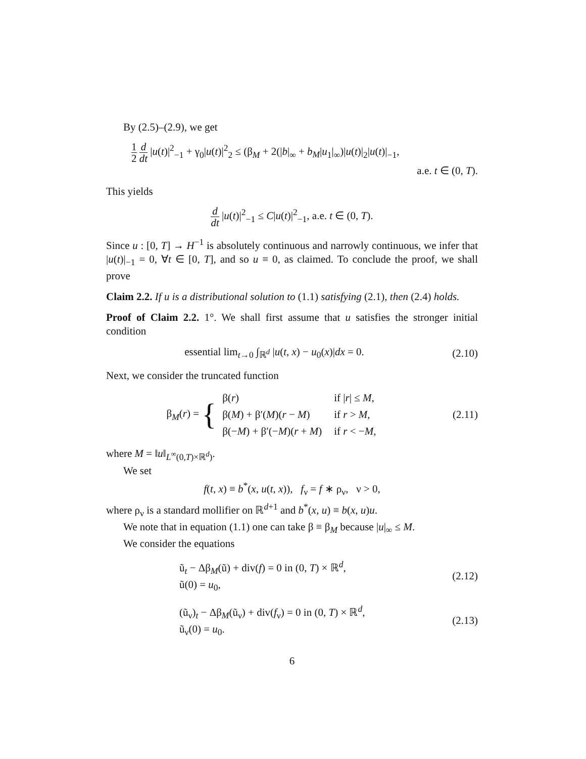By (2.5)–(2.9), we get
1 2 d dt |u(t)|<sup>2</sup><sub>−1</sub> + γ<sub>0</sub>|u(t)|<sup>2</sup><sub>2</sub> ≤ (β<sub>M</sub> + 2(|b|<sub>∞</sub> + b<sub>M</sub>|u<sub>1</sub>|<sub>∞</sub>)|u(t)|<sub>2</sub>|u(t)|<sub>−1</sub>,
a.e. t ∈ (0, T).
This yields
d dt |u(t)|<sup>2</sup><sub>−1</sub> ≤ C|u(t)|<sup>2</sup><sub>−1</sub>, a.e. t ∈ (0, T).
Since u : [0, T] → H<sup>−1</sup> is absolutely continuous and narrowly continuous, we infer that |u(t)|<sub>−1</sub> = 0, ∀t ∈ [0, T], and so u ≡ 0, as claimed. To conclude the proof, we shall prove
Claim 2.2. If u is a distributional solution to (1.1) satisfying (2.1), then (2.4) holds.
Proof of Claim 2.2. 1°. We shall first assume that u satisfies the stronger initial condition
essential lim<sub>t→0</sub> ∫<sub>ℝ<sup>d</sup></sub> |u(t, x) − u<sub>0</sub>(x)|dx = 0.
(2.10)
Next, we consider the truncated function
β<sub>M</sub>(r) = {
| β( r ) | if / r / ≤ M , |
| β( M ) + β′( M )( r − M ) | if r > M , |
| β(− M ) + β′(− M )( r + M ) | if r < − M , |
(2.11)
where M = ‖u‖<sub>L<sup>∞</sup>(0,T)×ℝ<sup>d</sup>)</sub>.
We set
f(t, x) ≡ b<sup>*</sup>(x, u(t, x)), f<sub>ν</sub> = f ∗ ρ<sub>ν</sub>, ν > 0,
where ρ<sub>ν</sub> is a standard mollifier on ℝ<sup>d+1</sup> and b<sup>*</sup>(x, u) ≡ b(x, u)u.
We note that in equation (1.1) one can take β ≡ β<sub>M</sub> because |u|<sub>∞</sub> ≤ M.
We consider the equations
ũ<sub>t</sub> − Δβ<sub>M</sub>(ũ) + div(f) = 0 in (0, T) × ℝ<sup>d</sup>,
ũ(0) = u<sub>0</sub>,
(2.12)
(ũ<sub>ν</sub>)<sub>t</sub> − Δβ<sub>M</sub>(ũ<sub>ν</sub>) + div(f<sub>ν</sub>) = 0 in (0, T) × ℝ<sup>d</sup>,
ũ<sub>ν</sub>(0) = u<sub>0</sub>.
(2.13)
6